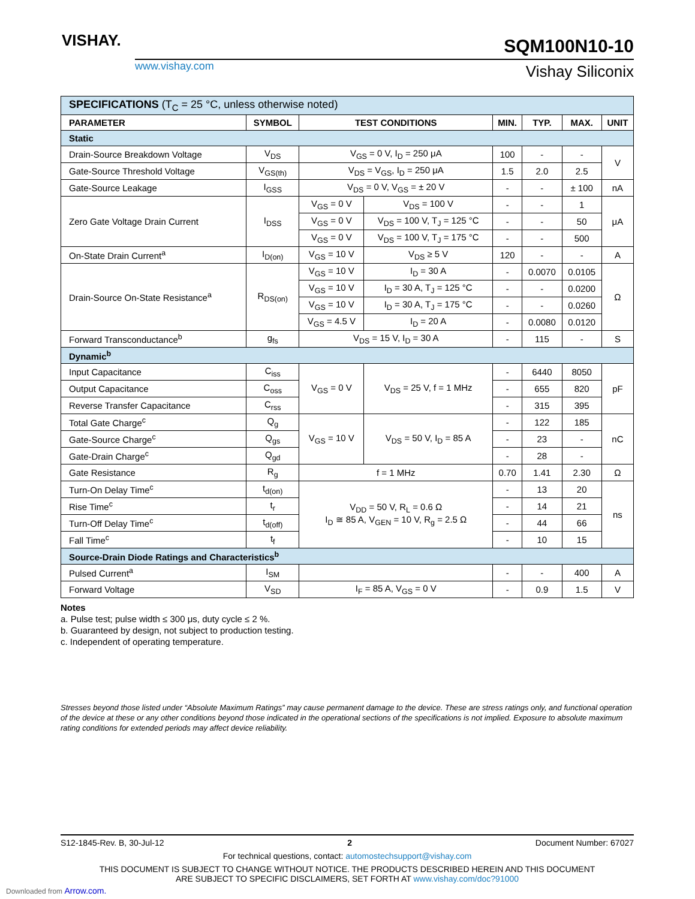VISHAY.
www.vishay.com
SQM100N10-10
Vishay Siliconix
| SPECIFICATIONS (T<sub>C</sub> = 25 °C, unless otherwise noted) | | | | | | | |
| PARAMETER | SYMBOL | TEST CONDITIONS | | MIN. | TYP. | MAX. | UNIT |
| Static | | | | | | | |
| Drain-Source Breakdown Voltage | V<sub>DS</sub> | V<sub>GS</sub> = 0 V, I<sub>D</sub> = 250 μA | | 100 | - | - | V |
| Gate-Source Threshold Voltage | V<sub>GS(th)</sub> | V<sub>DS</sub> = V<sub>GS</sub>, I<sub>D</sub> = 250 μA | | 1.5 | 2.0 | 2.5 | |
| Gate-Source Leakage | I<sub>GSS</sub> | V<sub>DS</sub> = 0 V, V<sub>GS</sub> = ± 20 V | | - | - | ± 100 | nA |
| Zero Gate Voltage Drain Current | I<sub>DSS</sub> | V<sub>GS</sub> = 0 V | V<sub>DS</sub> = 100 V | - | - | 1 | μA |
| | | V<sub>GS</sub> = 0 V | V<sub>DS</sub> = 100 V, T<sub>J</sub> = 125 °C | - | - | 50 | |
| | | V<sub>GS</sub> = 0 V | V<sub>DS</sub> = 100 V, T<sub>J</sub> = 175 °C | - | - | 500 | |
| On-State Drain Current<sup>a</sup> | I<sub>D(on)</sub> | V<sub>GS</sub> = 10 V | V<sub>DS</sub> ≥ 5 V | 120 | - | - | A |
| Drain-Source On-State Resistance<sup>a</sup> | R<sub>DS(on)</sub> | V<sub>GS</sub> = 10 V | I<sub>D</sub> = 30 A | - | 0.0070 | 0.0105 | Ω |
| | | V<sub>GS</sub> = 10 V | I<sub>D</sub> = 30 A, T<sub>J</sub> = 125 °C | - | - | 0.0200 | |
| | | V<sub>GS</sub> = 10 V | I<sub>D</sub> = 30 A, T<sub>J</sub> = 175 °C | - | - | 0.0260 | |
| | | V<sub>GS</sub> = 4.5 V | I<sub>D</sub> = 20 A | - | 0.0080 | 0.0120 | |
| Forward Transconductance<sup>b</sup> | g<sub>fs</sub> | V<sub>DS</sub> = 15 V, I<sub>D</sub> = 30 A | | - | 115 | - | S |
| Dynamic<sup>b</sup> | | | | | | | |
| Input Capacitance | C<sub>iss</sub> | V<sub>GS</sub> = 0 V | V<sub>DS</sub> = 25 V, f = 1 MHz | - | 6440 | 8050 | pF |
| Output Capacitance | C<sub>oss</sub> | | | - | 655 | 820 | |
| Reverse Transfer Capacitance | C<sub>rss</sub> | | | - | 315 | 395 | |
| Total Gate Charge<sup>c</sup> | Q<sub>g</sub> | V<sub>GS</sub> = 10 V | V<sub>DS</sub> = 50 V, I<sub>D</sub> = 85 A | - | 122 | 185 | nC |
| Gate-Source Charge<sup>c</sup> | Q<sub>gs</sub> | | | - | 23 | - | |
| Gate-Drain Charge<sup>c</sup> | Q<sub>gd</sub> | | | - | 28 | - | |
| Gate Resistance | R<sub>g</sub> | f = 1 MHz | | 0.70 | 1.41 | 2.30 | Ω |
| Turn-On Delay Time<sup>c</sup> | t<sub>d(on)</sub> | V<sub>DD</sub> = 50 V, R<sub>L</sub> = 0.6 Ω I<sub>D</sub> ≅ 85 A, V<sub>GEN</sub> = 10 V, R<sub>g</sub> = 2.5 Ω | | - | 13 | 20 | ns |
| Rise Time<sup>c</sup> | t<sub>r</sub> | | | - | 14 | 21 | |
| Turn-Off Delay Time<sup>c</sup> | t<sub>d(off)</sub> | | | - | 44 | 66 | |
| Fall Time<sup>c</sup> | t<sub>f</sub> | | | - | 10 | 15 | |
| Source-Drain Diode Ratings and Characteristics<sup>b</sup> | | | | | | | |
| Pulsed Current<sup>a</sup> | I<sub>SM</sub> | | | - | - | 400 | A |
| Forward Voltage | V<sub>SD</sub> | I<sub>F</sub> = 85 A, V<sub>GS</sub> = 0 V | | - | 0.9 | 1.5 | V |
Notes
a. Pulse test; pulse width ≤ 300 μs, duty cycle ≤ 2 %.
b. Guaranteed by design, not subject to production testing.
c. Independent of operating temperature.
Stresses beyond those listed under “Absolute Maximum Ratings” may cause permanent damage to the device. These are stress ratings only, and functional operation of the device at these or any other conditions beyond those indicated in the operational sections of the specifications is not implied. Exposure to absolute maximum rating conditions for extended periods may affect device reliability.
S12-1845-Rev. B, 30-Jul-12 2 Document Number: 67027
For technical questions, contact: automostechsupport@vishay.com
THIS DOCUMENT IS SUBJECT TO CHANGE WITHOUT NOTICE. THE PRODUCTS DESCRIBED HEREIN AND THIS DOCUMENT
ARE SUBJECT TO SPECIFIC DISCLAIMERS, SET FORTH AT www.vishay.com/doc?91000
Downloaded from Arrow.com.